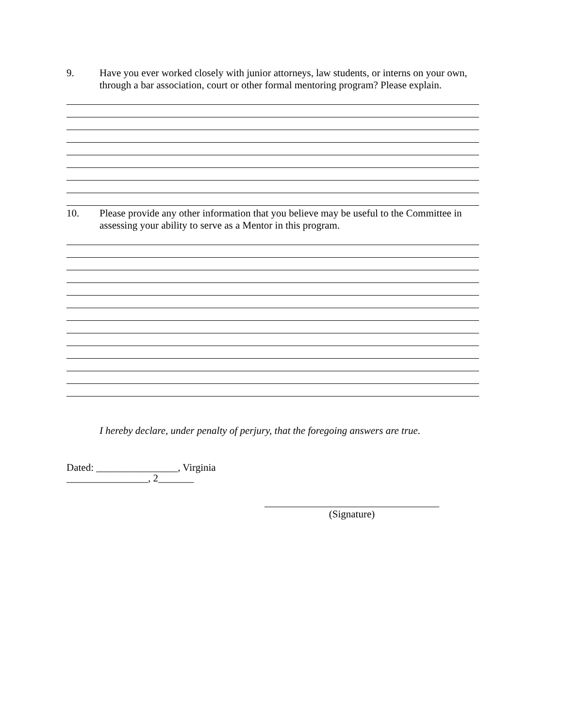9. Have you ever worked closely with junior attorneys, law students, or interns on your own, through a bar association, court or other formal mentoring program? Please explain.
10. Please provide any other information that you believe may be useful to the Committee in assessing your ability to serve as a Mentor in this program.
I hereby declare, under penalty of perjury, that the foregoing answers are true.
Dated: ________________, Virginia
________________, 2_______
(Signature)